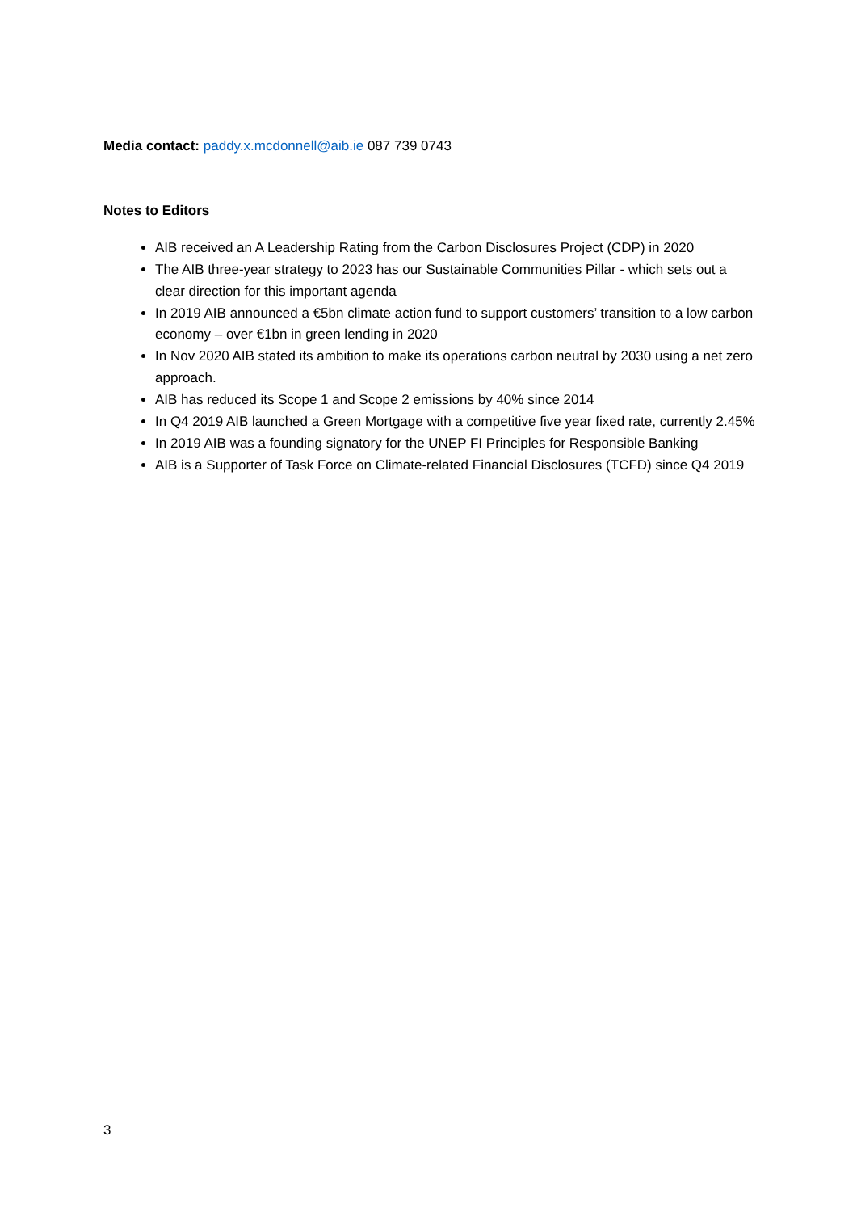Media contact: paddy.x.mcdonnell@aib.ie 087 739 0743
Notes to Editors
AIB received an A Leadership Rating from the Carbon Disclosures Project (CDP) in 2020
The AIB three-year strategy to 2023 has our Sustainable Communities Pillar - which sets out a clear direction for this important agenda
In 2019 AIB announced a €5bn climate action fund to support customers’ transition to a low carbon economy – over €1bn in green lending in 2020
In Nov 2020 AIB stated its ambition to make its operations carbon neutral by 2030 using a net zero approach.
AIB has reduced its Scope 1 and Scope 2 emissions by 40% since 2014
In Q4 2019 AIB launched a Green Mortgage with a competitive five year fixed rate, currently 2.45%
In 2019 AIB was a founding signatory for the UNEP FI Principles for Responsible Banking
AIB is a Supporter of Task Force on Climate-related Financial Disclosures (TCFD) since Q4 2019
3